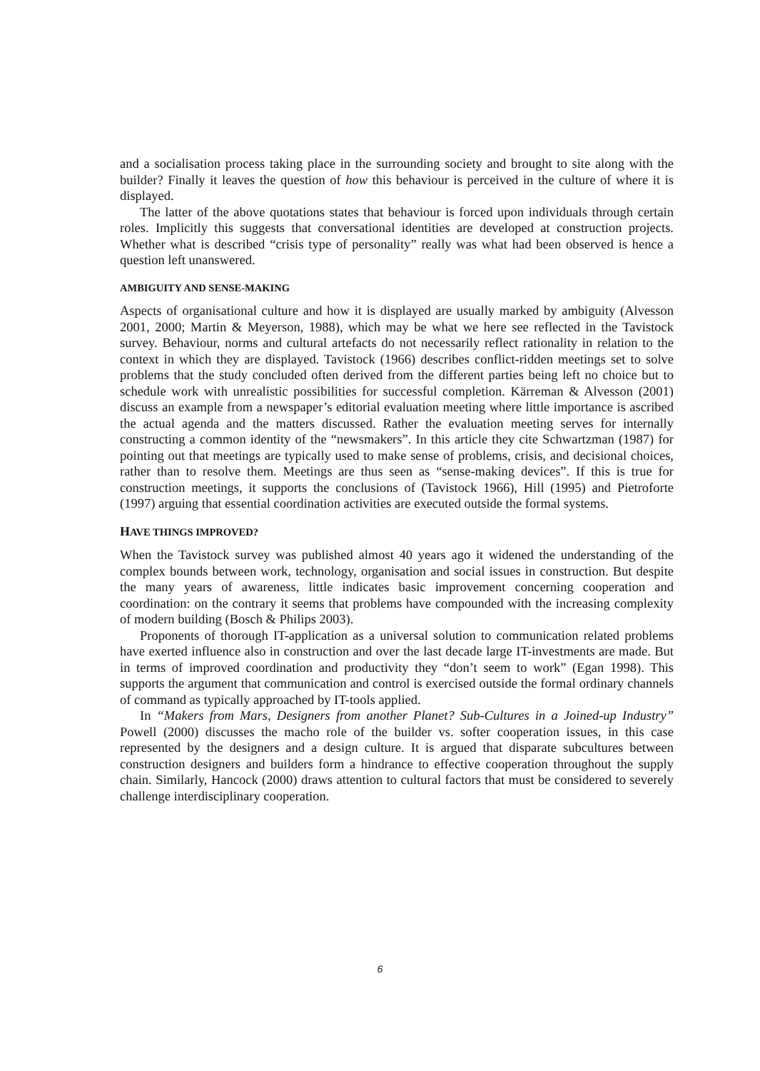and a socialisation process taking place in the surrounding society and brought to site along with the builder? Finally it leaves the question of how this behaviour is perceived in the culture of where it is displayed.
The latter of the above quotations states that behaviour is forced upon individuals through certain roles. Implicitly this suggests that conversational identities are developed at construction projects. Whether what is described “crisis type of personality” really was what had been observed is hence a question left unanswered.
AMBIGUITY AND SENSE-MAKING
Aspects of organisational culture and how it is displayed are usually marked by ambiguity (Alvesson 2001, 2000; Martin & Meyerson, 1988), which may be what we here see reflected in the Tavistock survey. Behaviour, norms and cultural artefacts do not necessarily reflect rationality in relation to the context in which they are displayed. Tavistock (1966) describes conflict-ridden meetings set to solve problems that the study concluded often derived from the different parties being left no choice but to schedule work with unrealistic possibilities for successful completion. Kärreman & Alvesson (2001) discuss an example from a newspaper’s editorial evaluation meeting where little importance is ascribed the actual agenda and the matters discussed. Rather the evaluation meeting serves for internally constructing a common identity of the “newsmakers”. In this article they cite Schwartzman (1987) for pointing out that meetings are typically used to make sense of problems, crisis, and decisional choices, rather than to resolve them. Meetings are thus seen as “sense-making devices”. If this is true for construction meetings, it supports the conclusions of (Tavistock 1966), Hill (1995) and Pietroforte (1997) arguing that essential coordination activities are executed outside the formal systems.
HAVE THINGS IMPROVED?
When the Tavistock survey was published almost 40 years ago it widened the understanding of the complex bounds between work, technology, organisation and social issues in construction. But despite the many years of awareness, little indicates basic improvement concerning cooperation and coordination: on the contrary it seems that problems have compounded with the increasing complexity of modern building (Bosch & Philips 2003).
Proponents of thorough IT-application as a universal solution to communication related problems have exerted influence also in construction and over the last decade large IT-investments are made. But in terms of improved coordination and productivity they “don’t seem to work” (Egan 1998). This supports the argument that communication and control is exercised outside the formal ordinary channels of command as typically approached by IT-tools applied.
In “Makers from Mars, Designers from another Planet? Sub-Cultures in a Joined-up Industry” Powell (2000) discusses the macho role of the builder vs. softer cooperation issues, in this case represented by the designers and a design culture. It is argued that disparate subcultures between construction designers and builders form a hindrance to effective cooperation throughout the supply chain. Similarly, Hancock (2000) draws attention to cultural factors that must be considered to severely challenge interdisciplinary cooperation.
6